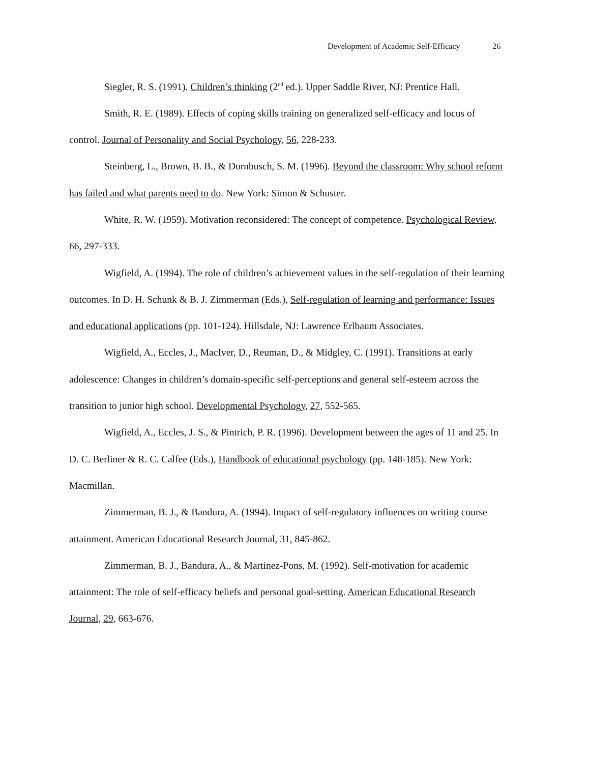Development of Academic Self-Efficacy 26
Siegler, R. S. (1991). Children’s thinking (2<sup>nd</sup> ed.). Upper Saddle River, NJ: Prentice Hall.
Smith, R. E. (1989). Effects of coping skills training on generalized self-efficacy and locus of control. Journal of Personality and Social Psychology, 56, 228-233.
Steinberg, L., Brown, B. B., & Dornbusch, S. M. (1996). Beyond the classroom: Why school reform has failed and what parents need to do. New York: Simon & Schuster.
White, R. W. (1959). Motivation reconsidered: The concept of competence. Psychological Review, 66, 297-333.
Wigfield, A. (1994). The role of children’s achievement values in the self-regulation of their learning outcomes. In D. H. Schunk & B. J. Zimmerman (Eds.), Self-regulation of learning and performance: Issues and educational applications (pp. 101-124). Hillsdale, NJ: Lawrence Erlbaum Associates.
Wigfield, A., Eccles, J., MacIver, D., Reuman, D., & Midgley, C. (1991). Transitions at early adolescence: Changes in children’s domain-specific self-perceptions and general self-esteem across the transition to junior high school. Developmental Psychology, 27, 552-565.
Wigfield, A., Eccles, J. S., & Pintrich, P. R. (1996). Development between the ages of 11 and 25. In D. C. Berliner & R. C. Calfee (Eds.), Handbook of educational psychology (pp. 148-185). New York: Macmillan.
Zimmerman, B. J., & Bandura, A. (1994). Impact of self-regulatory influences on writing course attainment. American Educational Research Journal, 31, 845-862.
Zimmerman, B. J., Bandura, A., & Martinez-Pons, M. (1992). Self-motivation for academic attainment: The role of self-efficacy beliefs and personal goal-setting. American Educational Research Journal, 29, 663-676.